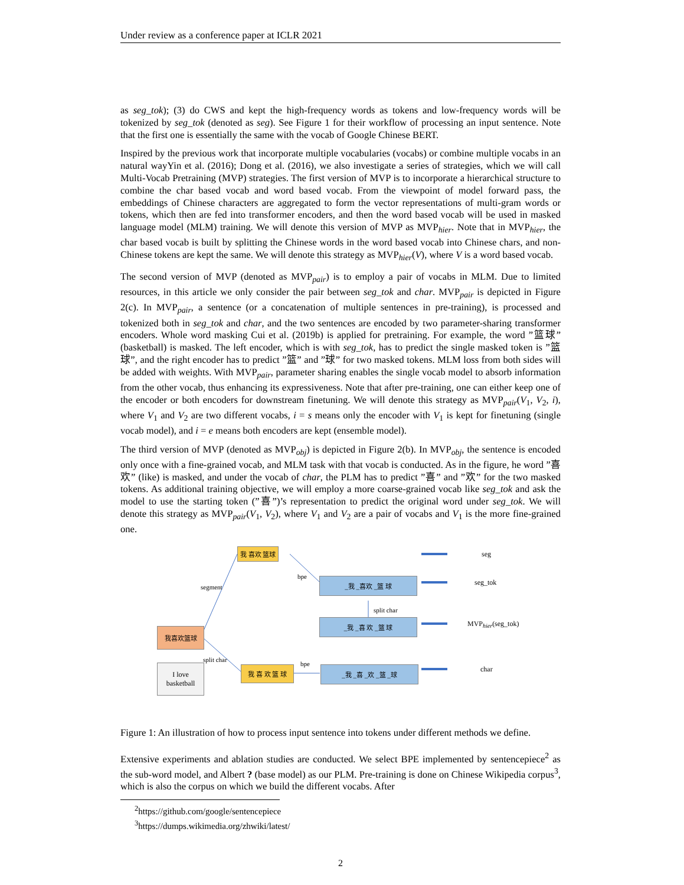Under review as a conference paper at ICLR 2021
as seg_tok); (3) do CWS and kept the high-frequency words as tokens and low-frequency words will be tokenized by seg_tok (denoted as seg). See Figure 1 for their workflow of processing an input sentence. Note that the first one is essentially the same with the vocab of Google Chinese BERT.
Inspired by the previous work that incorporate multiple vocabularies (vocabs) or combine multiple vocabs in an natural wayYin et al. (2016); Dong et al. (2016), we also investigate a series of strategies, which we will call Multi-Vocab Pretraining (MVP) strategies. The first version of MVP is to incorporate a hierarchical structure to combine the char based vocab and word based vocab. From the viewpoint of model forward pass, the embeddings of Chinese characters are aggregated to form the vector representations of multi-gram words or tokens, which then are fed into transformer encoders, and then the word based vocab will be used in masked language model (MLM) training. We will denote this version of MVP as MVP<sub>hier</sub>. Note that in MVP<sub>hier</sub>, the char based vocab is built by splitting the Chinese words in the word based vocab into Chinese chars, and non-Chinese tokens are kept the same. We will denote this strategy as MVP<sub>hier</sub>(V), where V is a word based vocab.
The second version of MVP (denoted as MVP<sub>pair</sub>) is to employ a pair of vocabs in MLM. Due to limited resources, in this article we only consider the pair between seg_tok and char. MVP<sub>pair</sub> is depicted in Figure 2(c). In MVP<sub>pair</sub>, a sentence (or a concatenation of multiple sentences in pre-training), is processed and tokenized both in seg_tok and char, and the two sentences are encoded by two parameter-sharing transformer encoders. Whole word masking Cui et al. (2019b) is applied for pretraining. For example, the word ”篮球” (basketball) is masked. The left encoder, which is with seg_tok, has to predict the single masked token is ”篮球”, and the right encoder has to predict ”篮” and ”球” for two masked tokens. MLM loss from both sides will be added with weights. With MVP<sub>pair</sub>, parameter sharing enables the single vocab model to absorb information from the other vocab, thus enhancing its expressiveness. Note that after pre-training, one can either keep one of the encoder or both encoders for downstream finetuning. We will denote this strategy as MVP<sub>pair</sub>(V<sub>1</sub>, V<sub>2</sub>, i), where V<sub>1</sub> and V<sub>2</sub> are two different vocabs, i = s means only the encoder with V<sub>1</sub> is kept for finetuning (single vocab model), and i = e means both encoders are kept (ensemble model).
The third version of MVP (denoted as MVP<sub>obj</sub>) is depicted in Figure 2(b). In MVP<sub>obj</sub>, the sentence is encoded only once with a fine-grained vocab, and MLM task with that vocab is conducted. As in the figure, he word ”喜欢” (like) is masked, and under the vocab of char, the PLM has to predict ”喜” and ”欢” for the two masked tokens. As additional training objective, we will employ a more coarse-grained vocab like seg_tok and ask the model to use the starting token (”喜”)’s representation to predict the original word under seg_tok. We will denote this strategy as MVP<sub>pair</sub>(V<sub>1</sub>, V<sub>2</sub>), where V<sub>1</sub> and V<sub>2</sub> are a pair of vocabs and V<sub>1</sub> is the more fine-grained one.
我 喜欢 篮球
_我 _喜欢 _篮 球
_我 _喜 欢 _篮 球
我喜欢篮球
我 喜 欢 篮 球 _我 _喜 _欢 _篮 _球
I love basketball
segment
bpe
split char
split char
bpe
seg
seg_tok
MVP<sub>hier</sub>(seg_tok)
char
Figure 1: An illustration of how to process input sentence into tokens under different methods we define.
Extensive experiments and ablation studies are conducted. We select BPE implemented by sentencepiece<sup>2</sup> as the sub-word model, and Albert ? (base model) as our PLM. Pre-training is done on Chinese Wikipedia corpus<sup>3</sup>, which is also the corpus on which we build the different vocabs. After
<sup>2</sup> https://github.com/google/sentencepiece
<sup>3</sup> https://dumps.wikimedia.org/zhwiki/latest/
2